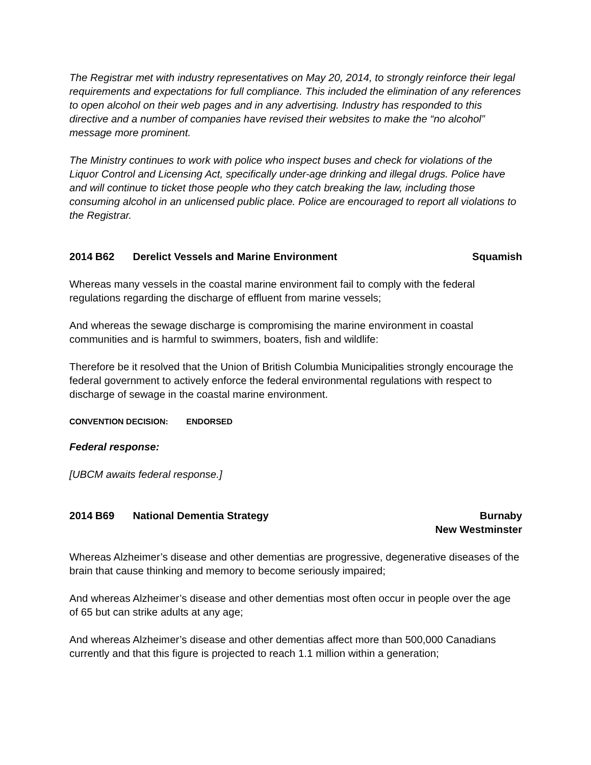The Registrar met with industry representatives on May 20, 2014, to strongly reinforce their legal requirements and expectations for full compliance. This included the elimination of any references to open alcohol on their web pages and in any advertising. Industry has responded to this directive and a number of companies have revised their websites to make the “no alcohol” message more prominent.
The Ministry continues to work with police who inspect buses and check for violations of the Liquor Control and Licensing Act, specifically under-age drinking and illegal drugs. Police have and will continue to ticket those people who they catch breaking the law, including those consuming alcohol in an unlicensed public place. Police are encouraged to report all violations to the Registrar.
2014 B62 Derelict Vessels and Marine Environment
Squamish
Whereas many vessels in the coastal marine environment fail to comply with the federal regulations regarding the discharge of effluent from marine vessels;
And whereas the sewage discharge is compromising the marine environment in coastal communities and is harmful to swimmers, boaters, fish and wildlife:
Therefore be it resolved that the Union of British Columbia Municipalities strongly encourage the federal government to actively enforce the federal environmental regulations with respect to discharge of sewage in the coastal marine environment.
CONVENTION DECISION: ENDORSED
Federal response:
[UBCM awaits federal response.]
2014 B69 National Dementia Strategy
Burnaby
New Westminster
Whereas Alzheimer’s disease and other dementias are progressive, degenerative diseases of the brain that cause thinking and memory to become seriously impaired;
And whereas Alzheimer’s disease and other dementias most often occur in people over the age of 65 but can strike adults at any age;
And whereas Alzheimer’s disease and other dementias affect more than 500,000 Canadians currently and that this figure is projected to reach 1.1 million within a generation;